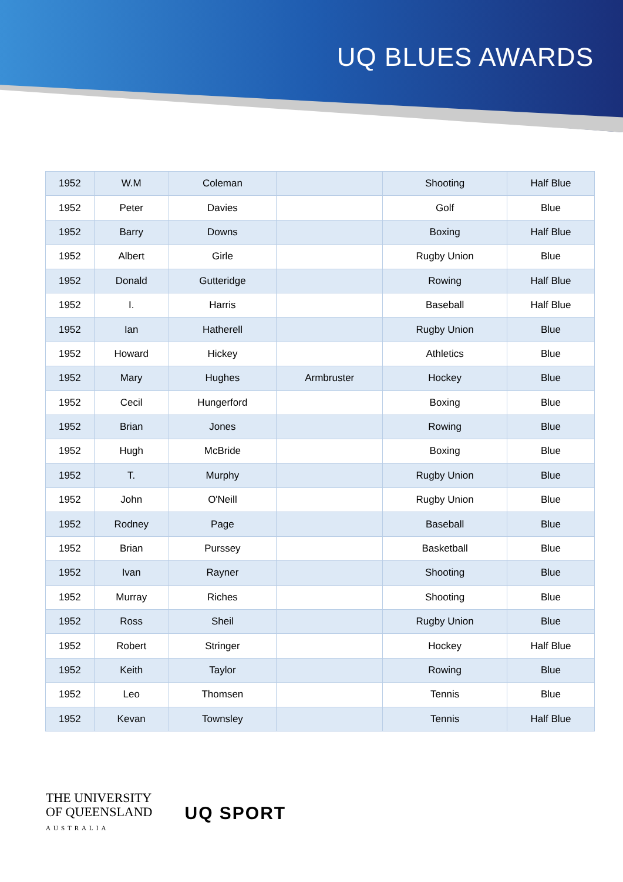UQ BLUES AWARDS
| 1952 | W.M | Coleman | | Shooting | Half Blue |
| 1952 | Peter | Davies | | Golf | Blue |
| 1952 | Barry | Downs | | Boxing | Half Blue |
| 1952 | Albert | Girle | | Rugby Union | Blue |
| 1952 | Donald | Gutteridge | | Rowing | Half Blue |
| 1952 | I. | Harris | | Baseball | Half Blue |
| 1952 | Ian | Hatherell | | Rugby Union | Blue |
| 1952 | Howard | Hickey | | Athletics | Blue |
| 1952 | Mary | Hughes | Armbruster | Hockey | Blue |
| 1952 | Cecil | Hungerford | | Boxing | Blue |
| 1952 | Brian | Jones | | Rowing | Blue |
| 1952 | Hugh | McBride | | Boxing | Blue |
| 1952 | T. | Murphy | | Rugby Union | Blue |
| 1952 | John | O'Neill | | Rugby Union | Blue |
| 1952 | Rodney | Page | | Baseball | Blue |
| 1952 | Brian | Purssey | | Basketball | Blue |
| 1952 | Ivan | Rayner | | Shooting | Blue |
| 1952 | Murray | Riches | | Shooting | Blue |
| 1952 | Ross | Sheil | | Rugby Union | Blue |
| 1952 | Robert | Stringer | | Hockey | Half Blue |
| 1952 | Keith | Taylor | | Rowing | Blue |
| 1952 | Leo | Thomsen | | Tennis | Blue |
| 1952 | Kevan | Townsley | | Tennis | Half Blue |
THE UNIVERSITY
OF QUEENSLAND
AUSTRALIA
UQ SPORT